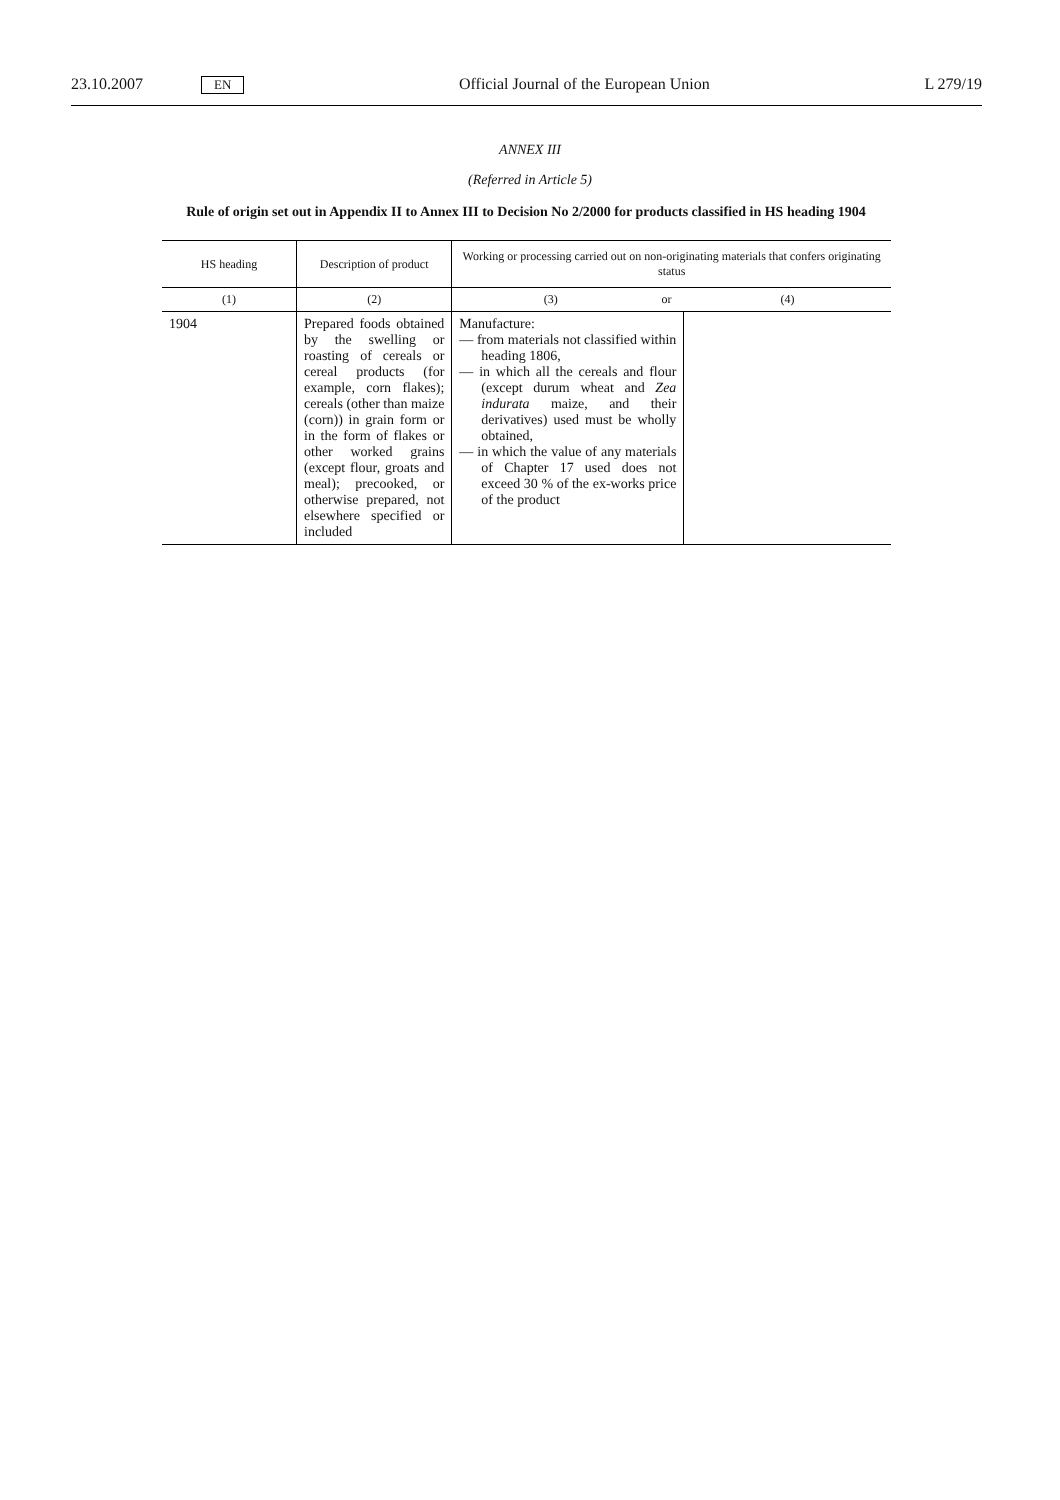23.10.2007 EN Official Journal of the European Union L 279/19
ANNEX III
(Referred in Article 5)
Rule of origin set out in Appendix II to Annex III to Decision No 2/2000 for products classified in HS heading 1904
| HS heading | Description of product | Working or processing carried out on non-originating materials that confers originating status | | |
| --- | --- | --- | --- | --- |
| (1) | (2) | (3) | or | (4) |
| 1904 | Prepared foods obtained by the swelling or roasting of cereals or cereal products (for example, corn flakes); cereals (other than maize (corn)) in grain form or in the form of flakes or other worked grains (except flour, groats and meal); precooked, or otherwise prepared, not elsewhere specified or included | Manufacture: — from materials not classified within heading 1806, — in which all the cereals and flour (except durum wheat and Zea indurata maize, and their derivatives) used must be wholly obtained, — in which the value of any materials of Chapter 17 used does not exceed 30 % of the ex-works price of the product | | |